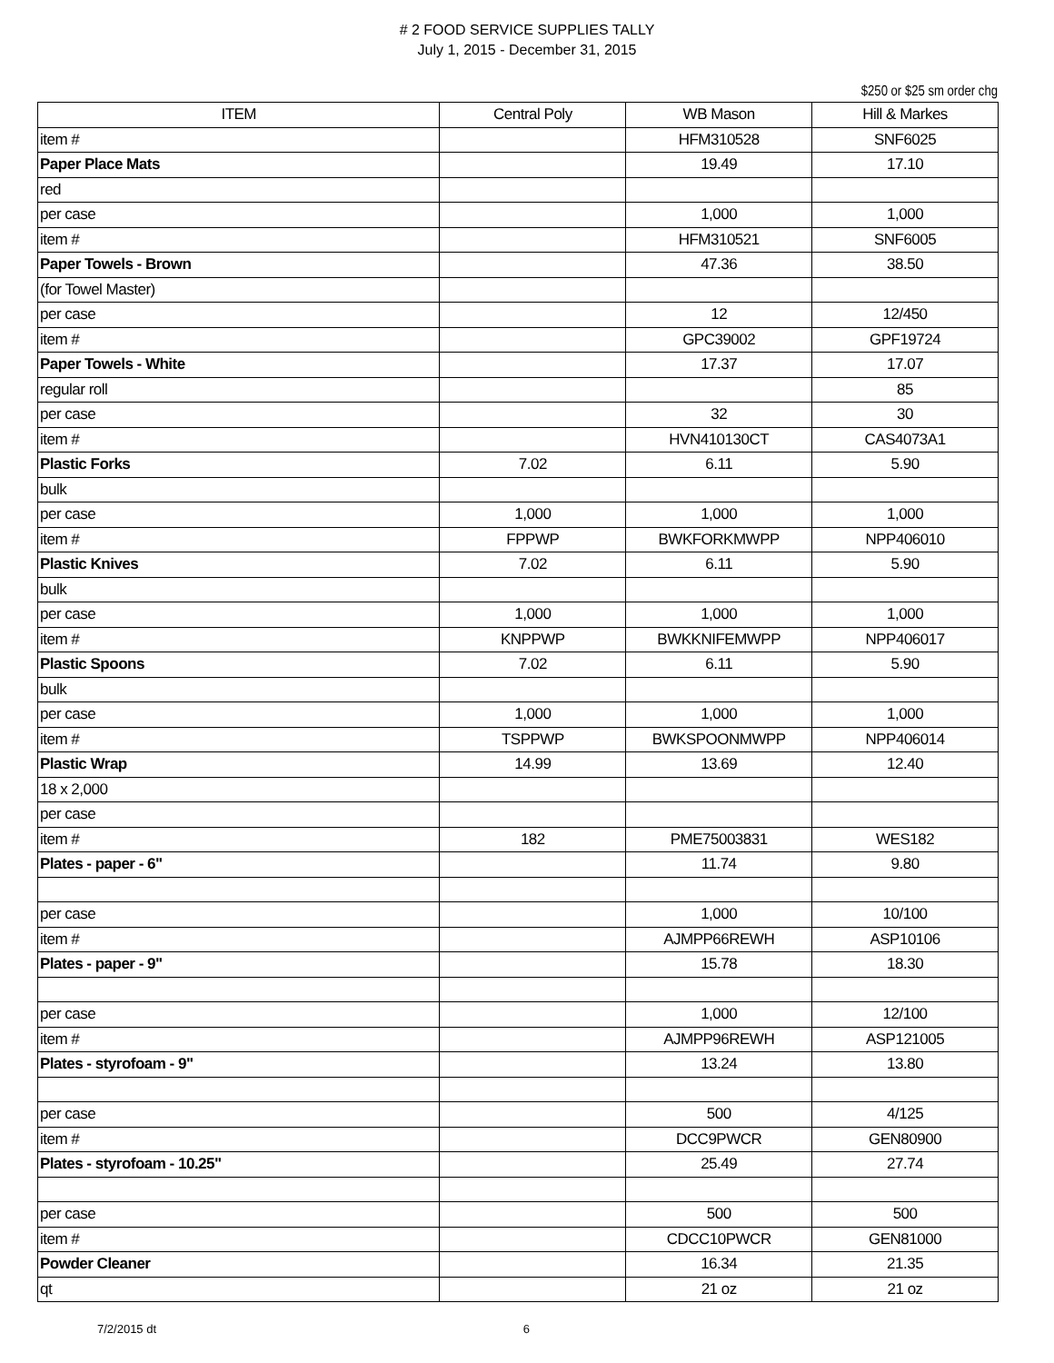# 2 FOOD SERVICE SUPPLIES TALLY
July 1, 2015 - December 31, 2015
$250 or $25 sm order chg
| ITEM | Central Poly | WB Mason | Hill & Markes |
| --- | --- | --- | --- |
| item # | | HFM310528 | SNF6025 |
| Paper Place Mats | | 19.49 | 17.10 |
| red | | | |
| per case | | 1,000 | 1,000 |
| item # | | HFM310521 | SNF6005 |
| Paper Towels - Brown | | 47.36 | 38.50 |
| (for Towel Master) | | | |
| per case | | 12 | 12/450 |
| item # | | GPC39002 | GPF19724 |
| Paper Towels - White | | 17.37 | 17.07 |
| regular roll | | | 85 |
| per case | | 32 | 30 |
| item # | | HVN410130CT | CAS4073A1 |
| Plastic Forks | 7.02 | 6.11 | 5.90 |
| bulk | | | |
| per case | 1,000 | 1,000 | 1,000 |
| item # | FPPWP | BWKFORKMWPP | NPP406010 |
| Plastic Knives | 7.02 | 6.11 | 5.90 |
| bulk | | | |
| per case | 1,000 | 1,000 | 1,000 |
| item # | KNPPWP | BWKKNIFEMWPP | NPP406017 |
| Plastic Spoons | 7.02 | 6.11 | 5.90 |
| bulk | | | |
| per case | 1,000 | 1,000 | 1,000 |
| item # | TSPPWP | BWKSPOONMWPP | NPP406014 |
| Plastic Wrap | 14.99 | 13.69 | 12.40 |
| 18 x 2,000 | | | |
| per case | | | |
| item # | 182 | PME75003831 | WES182 |
| Plates - paper - 6" | | 11.74 | 9.80 |
| per case | | 1,000 | 10/100 |
| item # | | AJMPP66REWH | ASP10106 |
| Plates - paper - 9" | | 15.78 | 18.30 |
| per case | | 1,000 | 12/100 |
| item # | | AJMPP96REWH | ASP121005 |
| Plates - styrofoam - 9" | | 13.24 | 13.80 |
| per case | | 500 | 4/125 |
| item # | | DCC9PWCR | GEN80900 |
| Plates - styrofoam - 10.25" | | 25.49 | 27.74 |
| per case | | 500 | 500 |
| item # | | CDCC10PWCR | GEN81000 |
| Powder Cleaner | | 16.34 | 21.35 |
| qt | | 21 oz | 21 oz |
7/2/2015 dt 6